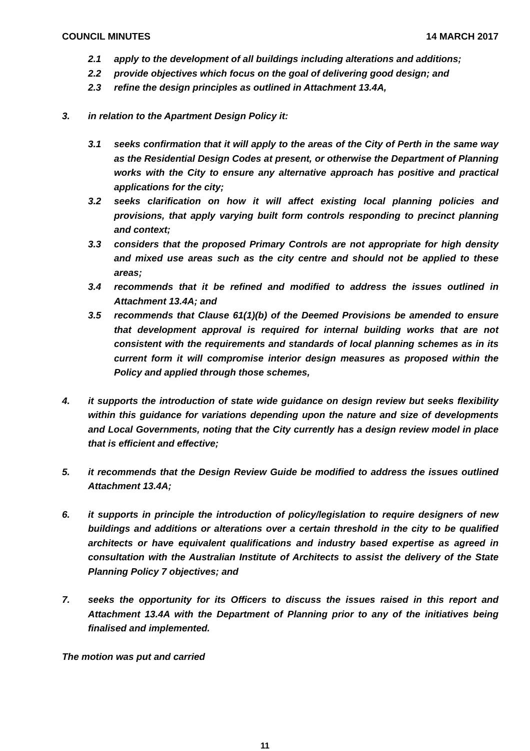COUNCIL MINUTES 14 MARCH 2017
2.1 apply to the development of all buildings including alterations and additions;
2.2 provide objectives which focus on the goal of delivering good design; and
2.3 refine the design principles as outlined in Attachment 13.4A,
3. in relation to the Apartment Design Policy it:
3.1 seeks confirmation that it will apply to the areas of the City of Perth in the same way as the Residential Design Codes at present, or otherwise the Department of Planning works with the City to ensure any alternative approach has positive and practical applications for the city;
3.2 seeks clarification on how it will affect existing local planning policies and provisions, that apply varying built form controls responding to precinct planning and context;
3.3 considers that the proposed Primary Controls are not appropriate for high density and mixed use areas such as the city centre and should not be applied to these areas;
3.4 recommends that it be refined and modified to address the issues outlined in Attachment 13.4A; and
3.5 recommends that Clause 61(1)(b) of the Deemed Provisions be amended to ensure that development approval is required for internal building works that are not consistent with the requirements and standards of local planning schemes as in its current form it will compromise interior design measures as proposed within the Policy and applied through those schemes,
4. it supports the introduction of state wide guidance on design review but seeks flexibility within this guidance for variations depending upon the nature and size of developments and Local Governments, noting that the City currently has a design review model in place that is efficient and effective;
5. it recommends that the Design Review Guide be modified to address the issues outlined Attachment 13.4A;
6. it supports in principle the introduction of policy/legislation to require designers of new buildings and additions or alterations over a certain threshold in the city to be qualified architects or have equivalent qualifications and industry based expertise as agreed in consultation with the Australian Institute of Architects to assist the delivery of the State Planning Policy 7 objectives; and
7. seeks the opportunity for its Officers to discuss the issues raised in this report and Attachment 13.4A with the Department of Planning prior to any of the initiatives being finalised and implemented.
The motion was put and carried
11